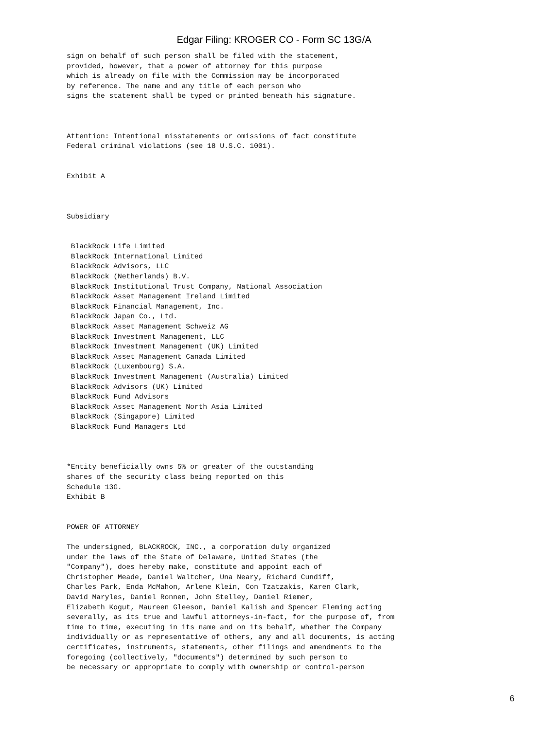Edgar Filing: KROGER CO - Form SC 13G/A
sign on behalf of such person shall be filed with the statement,
provided, however, that a power of attorney for this purpose
which is already on file with the Commission may be incorporated
by reference. The name and any title of each person who
signs the statement shall be typed or printed beneath his signature.



Attention: Intentional misstatements or omissions of fact constitute
Federal criminal violations (see 18 U.S.C. 1001).


Exhibit A



Subsidiary


 BlackRock Life Limited
 BlackRock International Limited
 BlackRock Advisors, LLC
 BlackRock (Netherlands) B.V.
 BlackRock Institutional Trust Company, National Association
 BlackRock Asset Management Ireland Limited
 BlackRock Financial Management, Inc.
 BlackRock Japan Co., Ltd.
 BlackRock Asset Management Schweiz AG
 BlackRock Investment Management, LLC
 BlackRock Investment Management (UK) Limited
 BlackRock Asset Management Canada Limited
 BlackRock (Luxembourg) S.A.
 BlackRock Investment Management (Australia) Limited
 BlackRock Advisors (UK) Limited
 BlackRock Fund Advisors
 BlackRock Asset Management North Asia Limited
 BlackRock (Singapore) Limited
 BlackRock Fund Managers Ltd



*Entity beneficially owns 5% or greater of the outstanding
shares of the security class being reported on this
Schedule 13G.
Exhibit B


POWER OF ATTORNEY

The undersigned, BLACKROCK, INC., a corporation duly organized
under the laws of the State of Delaware, United States (the
"Company"), does hereby make, constitute and appoint each of
Christopher Meade, Daniel Waltcher, Una Neary, Richard Cundiff,
Charles Park, Enda McMahon, Arlene Klein, Con Tzatzakis, Karen Clark,
David Maryles, Daniel Ronnen, John Stelley, Daniel Riemer,
Elizabeth Kogut, Maureen Gleeson, Daniel Kalish and Spencer Fleming acting
severally, as its true and lawful attorneys-in-fact, for the purpose of, from
time to time, executing in its name and on its behalf, whether the Company
individually or as representative of others, any and all documents, is acting
certificates, instruments, statements, other filings and amendments to the
foregoing (collectively, "documents") determined by such person to
be necessary or appropriate to comply with ownership or control-person
6